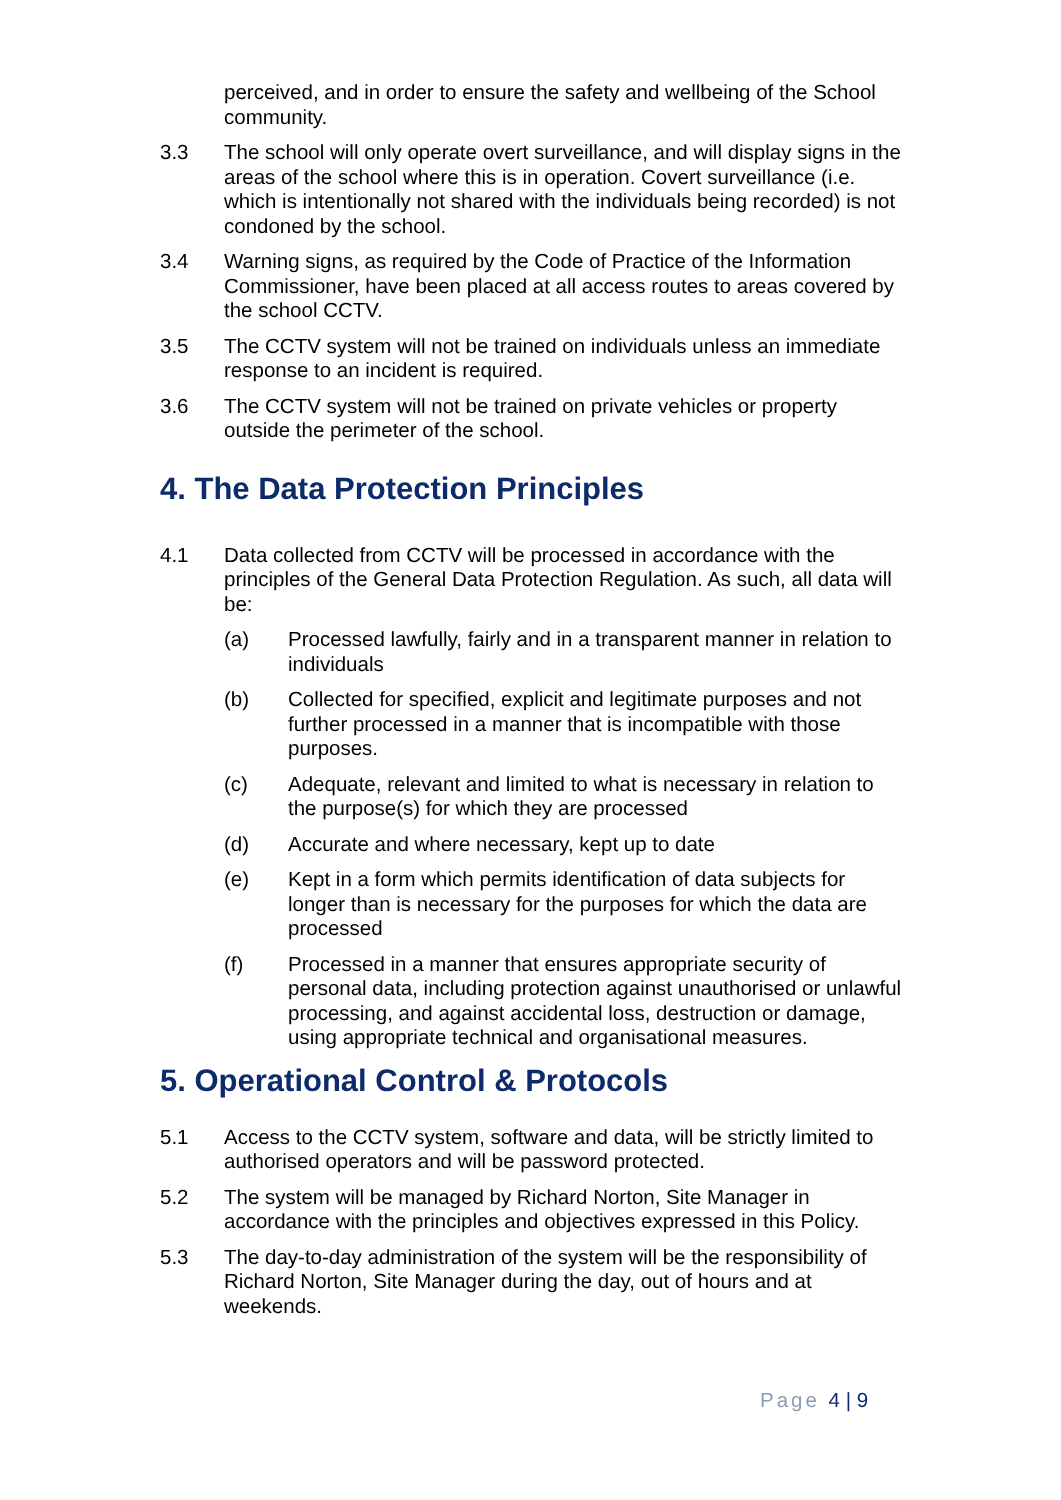perceived, and in order to ensure the safety and wellbeing of the School community.
3.3 The school will only operate overt surveillance, and will display signs in the areas of the school where this is in operation. Covert surveillance (i.e. which is intentionally not shared with the individuals being recorded) is not condoned by the school.
3.4 Warning signs, as required by the Code of Practice of the Information Commissioner, have been placed at all access routes to areas covered by the school CCTV.
3.5 The CCTV system will not be trained on individuals unless an immediate response to an incident is required.
3.6 The CCTV system will not be trained on private vehicles or property outside the perimeter of the school.
4. The Data Protection Principles
4.1 Data collected from CCTV will be processed in accordance with the principles of the General Data Protection Regulation. As such, all data will be:
(a) Processed lawfully, fairly and in a transparent manner in relation to individuals
(b) Collected for specified, explicit and legitimate purposes and not further processed in a manner that is incompatible with those purposes.
(c) Adequate, relevant and limited to what is necessary in relation to the purpose(s) for which they are processed
(d) Accurate and where necessary, kept up to date
(e) Kept in a form which permits identification of data subjects for longer than is necessary for the purposes for which the data are processed
(f) Processed in a manner that ensures appropriate security of personal data, including protection against unauthorised or unlawful processing, and against accidental loss, destruction or damage, using appropriate technical and organisational measures.
5. Operational Control & Protocols
5.1 Access to the CCTV system, software and data, will be strictly limited to authorised operators and will be password protected.
5.2 The system will be managed by Richard Norton, Site Manager in accordance with the principles and objectives expressed in this Policy.
5.3 The day-to-day administration of the system will be the responsibility of Richard Norton, Site Manager during the day, out of hours and at weekends.
Page 4 | 9